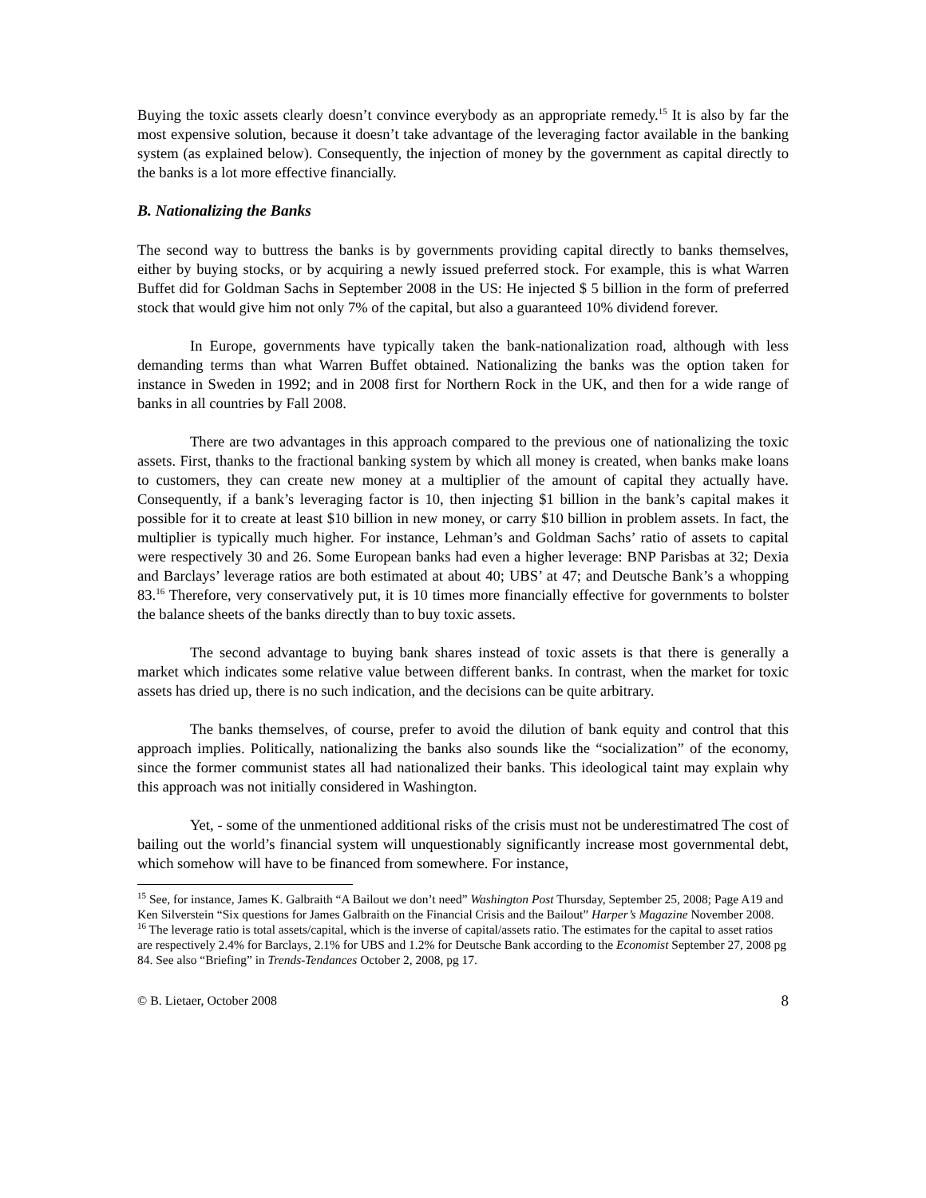Buying the toxic assets clearly doesn’t convince everybody as an appropriate remedy.<sup>15</sup> It is also by far the most expensive solution, because it doesn’t take advantage of the leveraging factor available in the banking system (as explained below). Consequently, the injection of money by the government as capital directly to the banks is a lot more effective financially.
B. Nationalizing the Banks
The second way to buttress the banks is by governments providing capital directly to banks themselves, either by buying stocks, or by acquiring a newly issued preferred stock. For example, this is what Warren Buffet did for Goldman Sachs in September 2008 in the US: He injected $ 5 billion in the form of preferred stock that would give him not only 7% of the capital, but also a guaranteed 10% dividend forever.
In Europe, governments have typically taken the bank-nationalization road, although with less demanding terms than what Warren Buffet obtained. Nationalizing the banks was the option taken for instance in Sweden in 1992; and in 2008 first for Northern Rock in the UK, and then for a wide range of banks in all countries by Fall 2008.
There are two advantages in this approach compared to the previous one of nationalizing the toxic assets. First, thanks to the fractional banking system by which all money is created, when banks make loans to customers, they can create new money at a multiplier of the amount of capital they actually have. Consequently, if a bank’s leveraging factor is 10, then injecting $1 billion in the bank’s capital makes it possible for it to create at least $10 billion in new money, or carry $10 billion in problem assets. In fact, the multiplier is typically much higher. For instance, Lehman’s and Goldman Sachs’ ratio of assets to capital were respectively 30 and 26. Some European banks had even a higher leverage: BNP Parisbas at 32; Dexia and Barclays’ leverage ratios are both estimated at about 40; UBS’ at 47; and Deutsche Bank’s a whopping 83.<sup>16</sup> Therefore, very conservatively put, it is 10 times more financially effective for governments to bolster the balance sheets of the banks directly than to buy toxic assets.
The second advantage to buying bank shares instead of toxic assets is that there is generally a market which indicates some relative value between different banks. In contrast, when the market for toxic assets has dried up, there is no such indication, and the decisions can be quite arbitrary.
The banks themselves, of course, prefer to avoid the dilution of bank equity and control that this approach implies. Politically, nationalizing the banks also sounds like the “socialization” of the economy, since the former communist states all had nationalized their banks. This ideological taint may explain why this approach was not initially considered in Washington.
Yet, - some of the unmentioned additional risks of the crisis must not be underestimatred The cost of bailing out the world’s financial system will unquestionably significantly increase most governmental debt, which somehow will have to be financed from somewhere. For instance,
<sup>15</sup> See, for instance, James K. Galbraith “A Bailout we don’t need” Washington Post Thursday, September 25, 2008; Page A19 and Ken Silverstein “Six questions for James Galbraith on the Financial Crisis and the Bailout” Harper’s Magazine November 2008.
<sup>16</sup> The leverage ratio is total assets/capital, which is the inverse of capital/assets ratio. The estimates for the capital to asset ratios are respectively 2.4% for Barclays, 2.1% for UBS and 1.2% for Deutsche Bank according to the Economist September 27, 2008 pg 84. See also “Briefing” in Trends-Tendances October 2, 2008, pg 17.
© B. Lietaer, October 2008 8